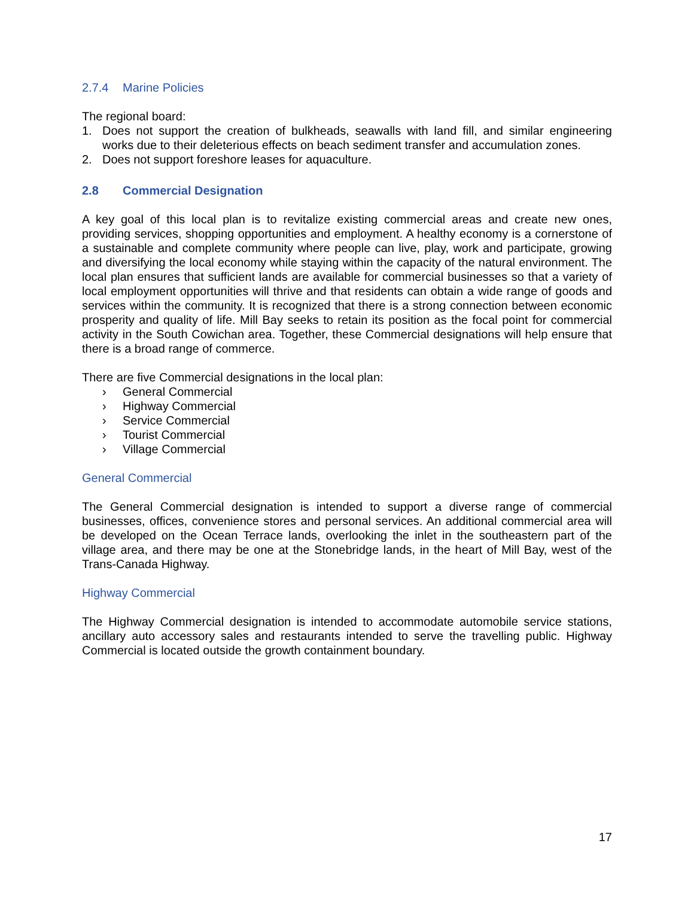2.7.4 Marine Policies
The regional board:
1. Does not support the creation of bulkheads, seawalls with land fill, and similar engineering works due to their deleterious effects on beach sediment transfer and accumulation zones.
2. Does not support foreshore leases for aquaculture.
2.8 Commercial Designation
A key goal of this local plan is to revitalize existing commercial areas and create new ones, providing services, shopping opportunities and employment. A healthy economy is a cornerstone of a sustainable and complete community where people can live, play, work and participate, growing and diversifying the local economy while staying within the capacity of the natural environment. The local plan ensures that sufficient lands are available for commercial businesses so that a variety of local employment opportunities will thrive and that residents can obtain a wide range of goods and services within the community. It is recognized that there is a strong connection between economic prosperity and quality of life. Mill Bay seeks to retain its position as the focal point for commercial activity in the South Cowichan area. Together, these Commercial designations will help ensure that there is a broad range of commerce.
There are five Commercial designations in the local plan:
› General Commercial
› Highway Commercial
› Service Commercial
› Tourist Commercial
› Village Commercial
General Commercial
The General Commercial designation is intended to support a diverse range of commercial businesses, offices, convenience stores and personal services. An additional commercial area will be developed on the Ocean Terrace lands, overlooking the inlet in the southeastern part of the village area, and there may be one at the Stonebridge lands, in the heart of Mill Bay, west of the Trans-Canada Highway.
Highway Commercial
The Highway Commercial designation is intended to accommodate automobile service stations, ancillary auto accessory sales and restaurants intended to serve the travelling public. Highway Commercial is located outside the growth containment boundary.
17